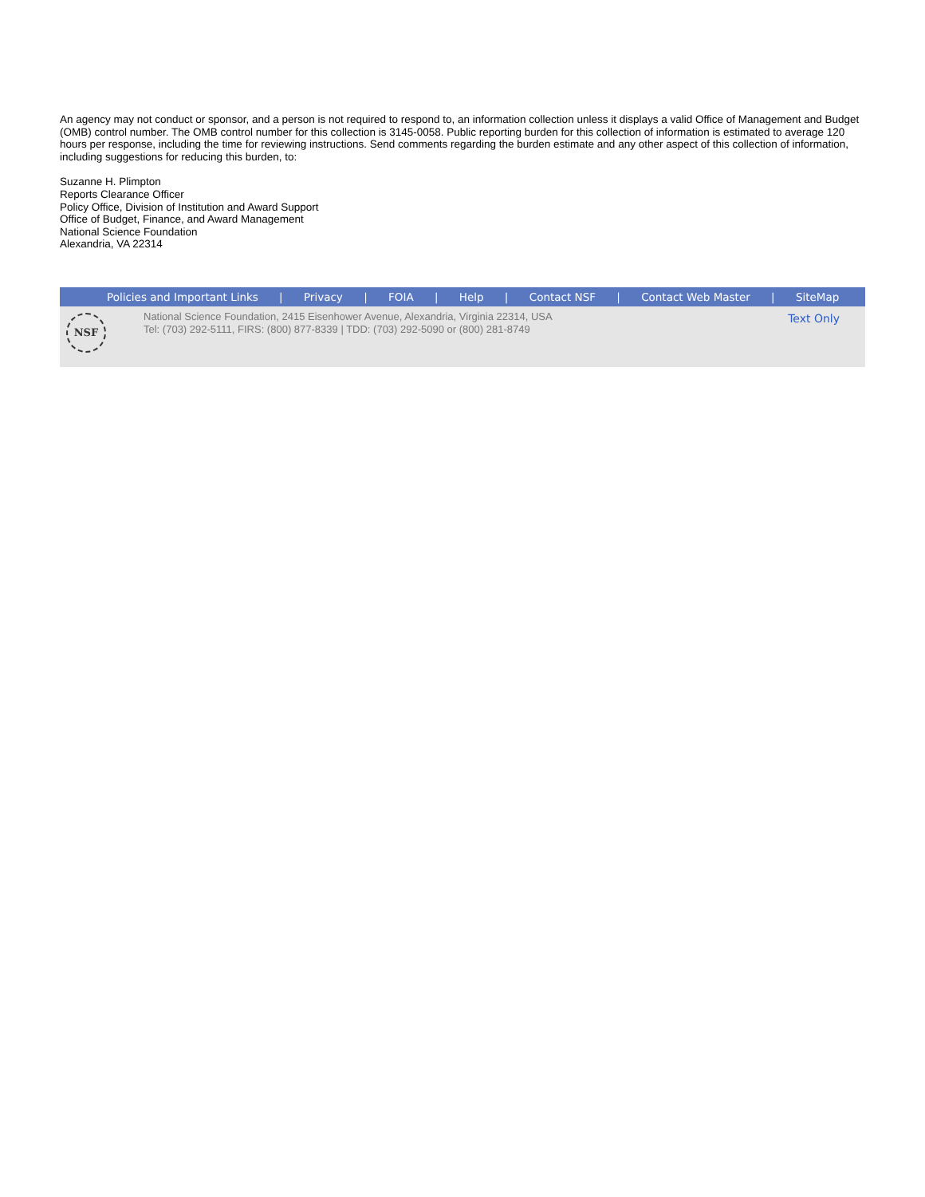An agency may not conduct or sponsor, and a person is not required to respond to, an information collection unless it displays a valid Office of Management and Budget (OMB) control number. The OMB control number for this collection is 3145-0058. Public reporting burden for this collection of information is estimated to average 120 hours per response, including the time for reviewing instructions. Send comments regarding the burden estimate and any other aspect of this collection of information, including suggestions for reducing this burden, to:
Suzanne H. Plimpton
Reports Clearance Officer
Policy Office, Division of Institution and Award Support
Office of Budget, Finance, and Award Management
National Science Foundation
Alexandria, VA 22314
Policies and Important Links | Privacy | FOIA | Help | Contact NSF | Contact Web Master | SiteMap
NSF
National Science Foundation, 2415 Eisenhower Avenue, Alexandria, Virginia 22314, USA
Tel: (703) 292-5111, FIRS: (800) 877-8339 | TDD: (703) 292-5090 or (800) 281-8749
Text Only